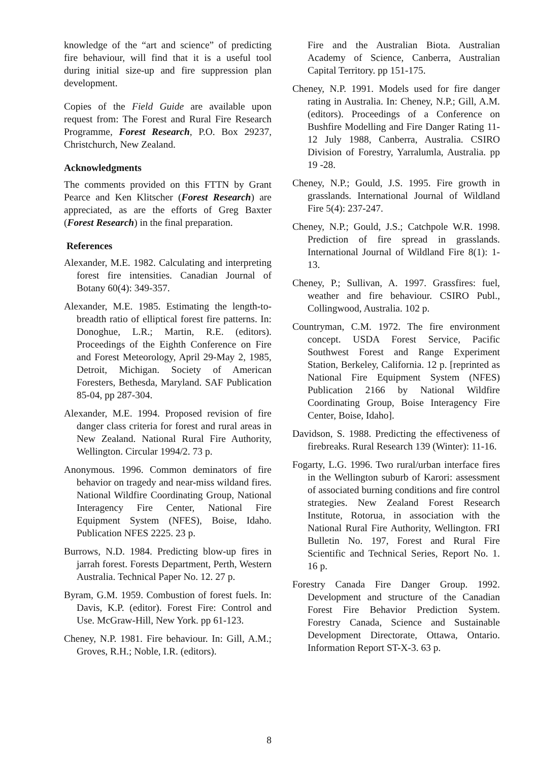knowledge of the “art and science” of predicting fire behaviour, will find that it is a useful tool during initial size-up and fire suppression plan development.
Copies of the Field Guide are available upon request from: The Forest and Rural Fire Research Programme, Forest Research, P.O. Box 29237, Christchurch, New Zealand.
Acknowledgments
The comments provided on this FTTN by Grant Pearce and Ken Klitscher (Forest Research) are appreciated, as are the efforts of Greg Baxter (Forest Research) in the final preparation.
References
Alexander, M.E. 1982. Calculating and interpreting forest fire intensities. Canadian Journal of Botany 60(4): 349-357.
Alexander, M.E. 1985. Estimating the length-to-breadth ratio of elliptical forest fire patterns. In: Donoghue, L.R.; Martin, R.E. (editors). Proceedings of the Eighth Conference on Fire and Forest Meteorology, April 29-May 2, 1985, Detroit, Michigan. Society of American Foresters, Bethesda, Maryland. SAF Publication 85-04, pp 287-304.
Alexander, M.E. 1994. Proposed revision of fire danger class criteria for forest and rural areas in New Zealand. National Rural Fire Authority, Wellington. Circular 1994/2. 73 p.
Anonymous. 1996. Common deminators of fire behavior on tragedy and near-miss wildand fires. National Wildfire Coordinating Group, National Interagency Fire Center, National Fire Equipment System (NFES), Boise, Idaho. Publication NFES 2225. 23 p.
Burrows, N.D. 1984. Predicting blow-up fires in jarrah forest. Forests Department, Perth, Western Australia. Technical Paper No. 12. 27 p.
Byram, G.M. 1959. Combustion of forest fuels. In: Davis, K.P. (editor). Forest Fire: Control and Use. McGraw-Hill, New York. pp 61-123.
Cheney, N.P. 1981. Fire behaviour. In: Gill, A.M.; Groves, R.H.; Noble, I.R. (editors).
Fire and the Australian Biota. Australian Academy of Science, Canberra, Australian Capital Territory. pp 151-175.
Cheney, N.P. 1991. Models used for fire danger rating in Australia. In: Cheney, N.P.; Gill, A.M. (editors). Proceedings of a Conference on Bushfire Modelling and Fire Danger Rating 11-12 July 1988, Canberra, Australia. CSIRO Division of Forestry, Yarralumla, Australia. pp 19 -28.
Cheney, N.P.; Gould, J.S. 1995. Fire growth in grasslands. International Journal of Wildland Fire 5(4): 237-247.
Cheney, N.P.; Gould, J.S.; Catchpole W.R. 1998. Prediction of fire spread in grasslands. International Journal of Wildland Fire 8(1): 1-13.
Cheney, P.; Sullivan, A. 1997. Grassfires: fuel, weather and fire behaviour. CSIRO Publ., Collingwood, Australia. 102 p.
Countryman, C.M. 1972. The fire environment concept. USDA Forest Service, Pacific Southwest Forest and Range Experiment Station, Berkeley, California. 12 p. [reprinted as National Fire Equipment System (NFES) Publication 2166 by National Wildfire Coordinating Group, Boise Interagency Fire Center, Boise, Idaho].
Davidson, S. 1988. Predicting the effectiveness of firebreaks. Rural Research 139 (Winter): 11-16.
Fogarty, L.G. 1996. Two rural/urban interface fires in the Wellington suburb of Karori: assessment of associated burning conditions and fire control strategies. New Zealand Forest Research Institute, Rotorua, in association with the National Rural Fire Authority, Wellington. FRI Bulletin No. 197, Forest and Rural Fire Scientific and Technical Series, Report No. 1. 16 p.
Forestry Canada Fire Danger Group. 1992. Development and structure of the Canadian Forest Fire Behavior Prediction System. Forestry Canada, Science and Sustainable Development Directorate, Ottawa, Ontario. Information Report ST-X-3. 63 p.
8